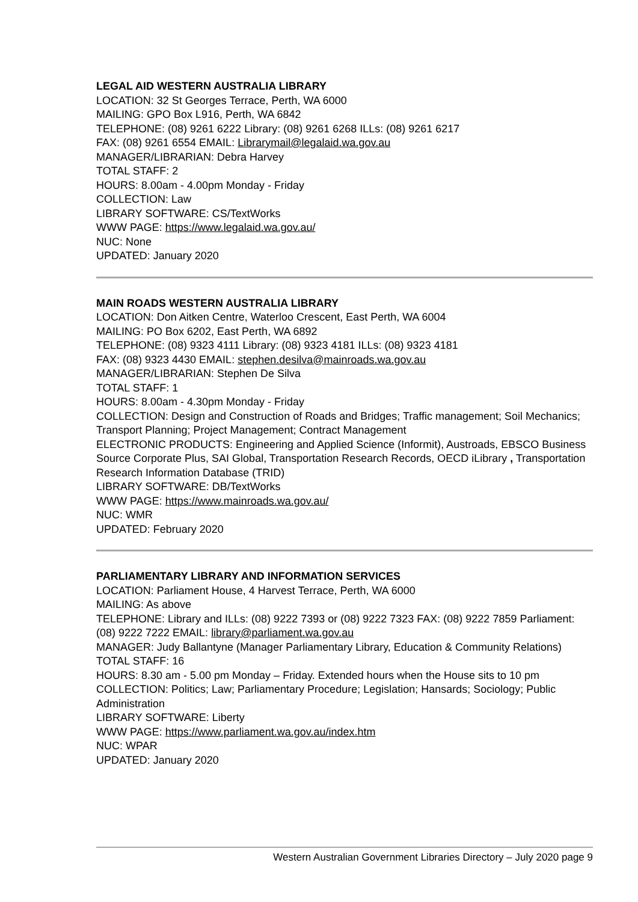LEGAL AID WESTERN AUSTRALIA LIBRARY
LOCATION: 32 St Georges Terrace, Perth, WA 6000
MAILING: GPO Box L916, Perth, WA 6842
TELEPHONE: (08) 9261 6222 Library: (08) 9261 6268 ILLs: (08) 9261 6217
FAX: (08) 9261 6554 EMAIL: Librarymail@legalaid.wa.gov.au
MANAGER/LIBRARIAN: Debra Harvey
TOTAL STAFF: 2
HOURS: 8.00am - 4.00pm Monday - Friday
COLLECTION: Law
LIBRARY SOFTWARE: CS/TextWorks
WWW PAGE: https://www.legalaid.wa.gov.au/
NUC: None
UPDATED: January 2020
MAIN ROADS WESTERN AUSTRALIA LIBRARY
LOCATION: Don Aitken Centre, Waterloo Crescent, East Perth, WA 6004
MAILING: PO Box 6202, East Perth, WA 6892
TELEPHONE: (08) 9323 4111 Library: (08) 9323 4181 ILLs: (08) 9323 4181
FAX: (08) 9323 4430 EMAIL: stephen.desilva@mainroads.wa.gov.au
MANAGER/LIBRARIAN: Stephen De Silva
TOTAL STAFF: 1
HOURS: 8.00am - 4.30pm Monday - Friday
COLLECTION: Design and Construction of Roads and Bridges; Traffic management; Soil Mechanics; Transport Planning; Project Management; Contract Management
ELECTRONIC PRODUCTS: Engineering and Applied Science (Informit), Austroads, EBSCO Business Source Corporate Plus, SAI Global, Transportation Research Records, OECD iLibrary , Transportation Research Information Database (TRID)
LIBRARY SOFTWARE: DB/TextWorks
WWW PAGE: https://www.mainroads.wa.gov.au/
NUC: WMR
UPDATED: February 2020
PARLIAMENTARY LIBRARY AND INFORMATION SERVICES
LOCATION: Parliament House, 4 Harvest Terrace, Perth, WA 6000
MAILING: As above
TELEPHONE: Library and ILLs: (08) 9222 7393 or (08) 9222 7323 FAX: (08) 9222 7859 Parliament: (08) 9222 7222 EMAIL: library@parliament.wa.gov.au
MANAGER: Judy Ballantyne (Manager Parliamentary Library, Education & Community Relations)
TOTAL STAFF: 16
HOURS: 8.30 am - 5.00 pm Monday – Friday. Extended hours when the House sits to 10 pm
COLLECTION: Politics; Law; Parliamentary Procedure; Legislation; Hansards; Sociology; Public Administration
LIBRARY SOFTWARE: Liberty
WWW PAGE: https://www.parliament.wa.gov.au/index.htm
NUC: WPAR
UPDATED: January 2020
Western Australian Government Libraries Directory – July 2020 page 9